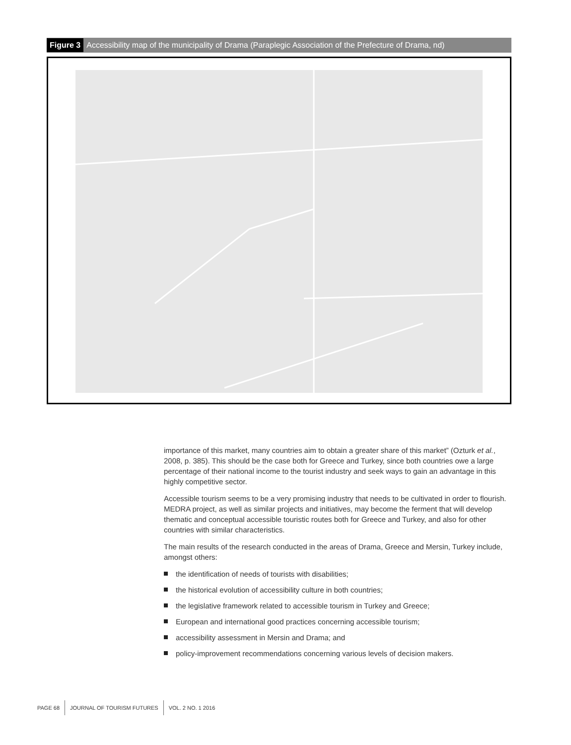Figure 3 Accessibility map of the municipality of Drama (Paraplegic Association of the Prefecture of Drama, nd)
importance of this market, many countries aim to obtain a greater share of this market” (Ozturk et al., 2008, p. 385). This should be the case both for Greece and Turkey, since both countries owe a large percentage of their national income to the tourist industry and seek ways to gain an advantage in this highly competitive sector.
Accessible tourism seems to be a very promising industry that needs to be cultivated in order to flourish. MEDRA project, as well as similar projects and initiatives, may become the ferment that will develop thematic and conceptual accessible touristic routes both for Greece and Turkey, and also for other countries with similar characteristics.
The main results of the research conducted in the areas of Drama, Greece and Mersin, Turkey include, amongst others:
the identification of needs of tourists with disabilities;
the historical evolution of accessibility culture in both countries;
the legislative framework related to accessible tourism in Turkey and Greece;
European and international good practices concerning accessible tourism;
accessibility assessment in Mersin and Drama; and
policy-improvement recommendations concerning various levels of decision makers.
PAGE 68 JOURNAL OF TOURISM FUTURES VOL. 2 NO. 1 2016